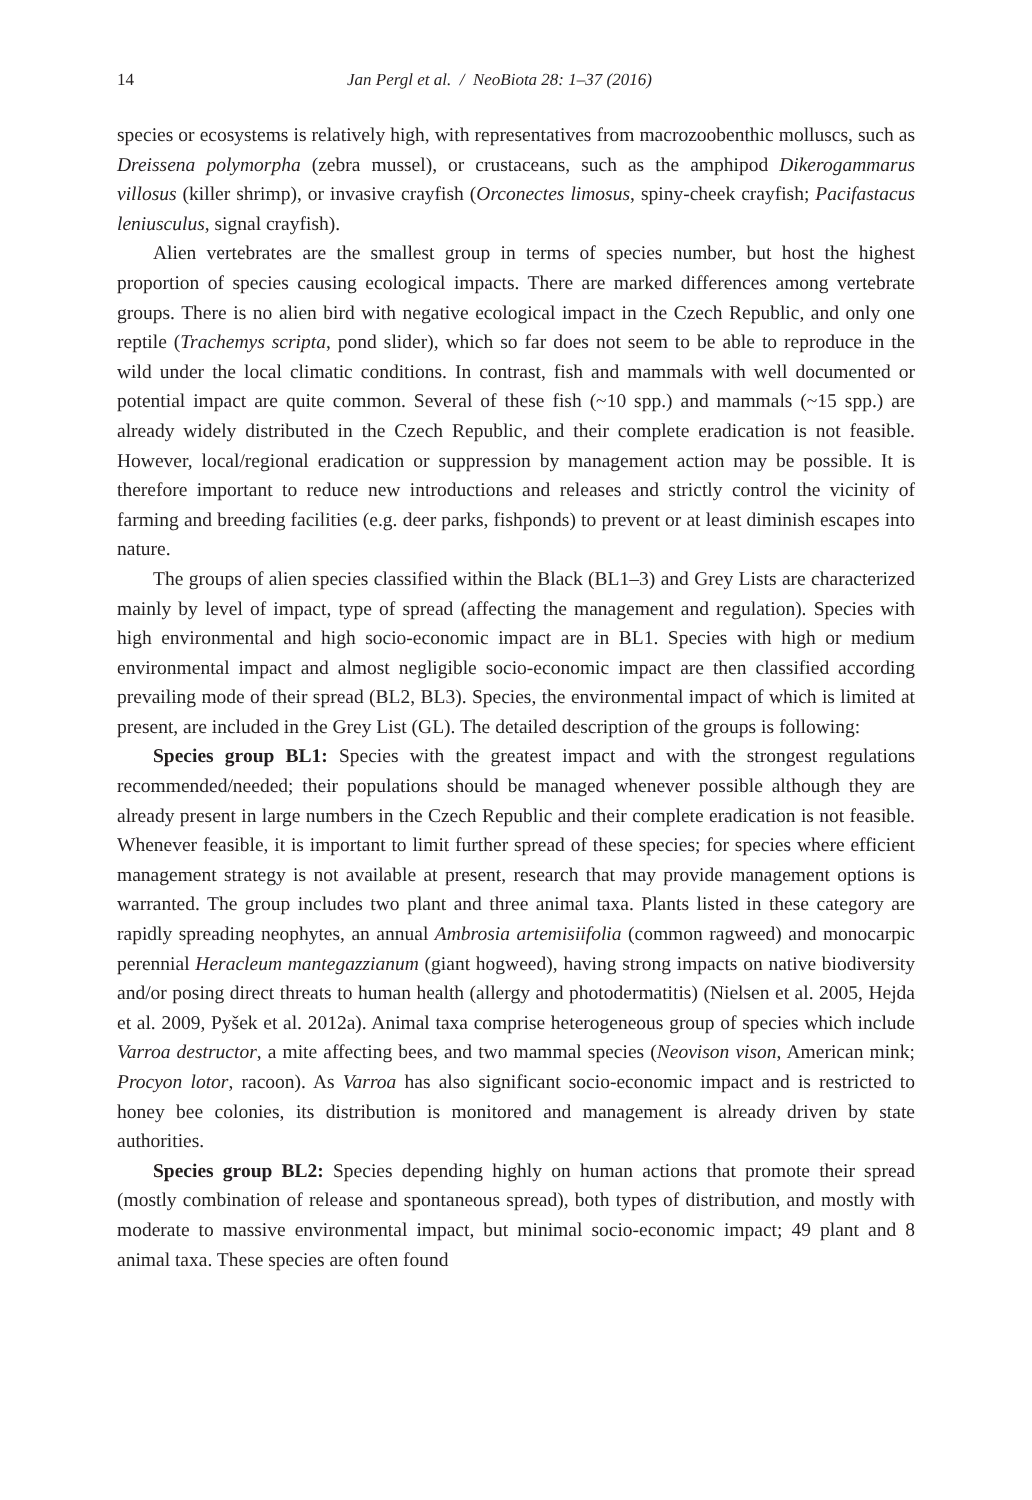14 Jan Pergl et al. / NeoBiota 28: 1–37 (2016)
species or ecosystems is relatively high, with representatives from macrozoobenthic molluscs, such as Dreissena polymorpha (zebra mussel), or crustaceans, such as the amphipod Dikerogammarus villosus (killer shrimp), or invasive crayfish (Orconectes limosus, spiny-cheek crayfish; Pacifastacus leniusculus, signal crayfish).
Alien vertebrates are the smallest group in terms of species number, but host the highest proportion of species causing ecological impacts. There are marked differences among vertebrate groups. There is no alien bird with negative ecological impact in the Czech Republic, and only one reptile (Trachemys scripta, pond slider), which so far does not seem to be able to reproduce in the wild under the local climatic conditions. In contrast, fish and mammals with well documented or potential impact are quite common. Several of these fish (~10 spp.) and mammals (~15 spp.) are already widely distributed in the Czech Republic, and their complete eradication is not feasible. However, local/regional eradication or suppression by management action may be possible. It is therefore important to reduce new introductions and releases and strictly control the vicinity of farming and breeding facilities (e.g. deer parks, fishponds) to prevent or at least diminish escapes into nature.
The groups of alien species classified within the Black (BL1–3) and Grey Lists are characterized mainly by level of impact, type of spread (affecting the management and regulation). Species with high environmental and high socio-economic impact are in BL1. Species with high or medium environmental impact and almost negligible socio-economic impact are then classified according prevailing mode of their spread (BL2, BL3). Species, the environmental impact of which is limited at present, are included in the Grey List (GL). The detailed description of the groups is following:
Species group BL1: Species with the greatest impact and with the strongest regulations recommended/needed; their populations should be managed whenever possible although they are already present in large numbers in the Czech Republic and their complete eradication is not feasible. Whenever feasible, it is important to limit further spread of these species; for species where efficient management strategy is not available at present, research that may provide management options is warranted. The group includes two plant and three animal taxa. Plants listed in these category are rapidly spreading neophytes, an annual Ambrosia artemisiifolia (common ragweed) and monocarpic perennial Heracleum mantegazzianum (giant hogweed), having strong impacts on native biodiversity and/or posing direct threats to human health (allergy and photodermatitis) (Nielsen et al. 2005, Hejda et al. 2009, Pyšek et al. 2012a). Animal taxa comprise heterogeneous group of species which include Varroa destructor, a mite affecting bees, and two mammal species (Neovison vison, American mink; Procyon lotor, racoon). As Varroa has also significant socio-economic impact and is restricted to honey bee colonies, its distribution is monitored and management is already driven by state authorities.
Species group BL2: Species depending highly on human actions that promote their spread (mostly combination of release and spontaneous spread), both types of distribution, and mostly with moderate to massive environmental impact, but minimal socio-economic impact; 49 plant and 8 animal taxa. These species are often found